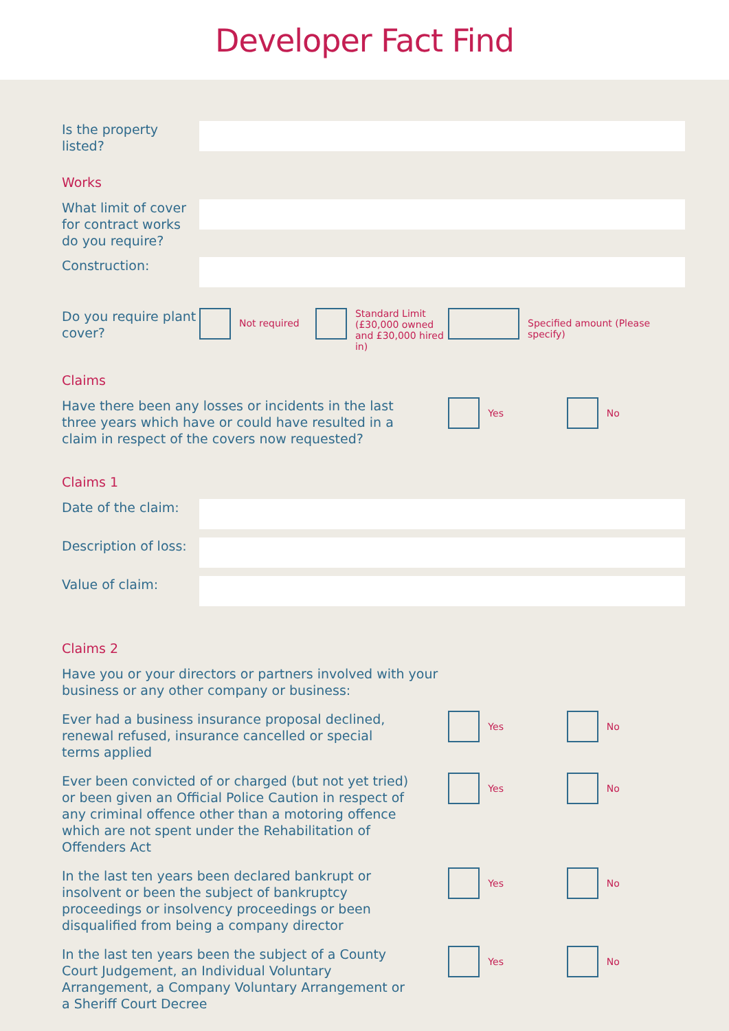Developer Fact Find
Is the property listed?
Works
What limit of cover for contract works do you require?
Construction:
Do you require plant cover?
Not required
Standard Limit (£30,000 owned and £30,000 hired in)
Specified amount (Please specify)
Claims
Have there been any losses or incidents in the last three years which have or could have resulted in a claim in respect of the covers now requested?
Yes No
Claims 1
Date of the claim:
Description of loss:
Value of claim:
Claims 2
Have you or your directors or partners involved with your business or any other company or business:
Ever had a business insurance proposal declined, renewal refused, insurance cancelled or special terms applied
Yes No
Ever been convicted of or charged (but not yet tried) or been given an Official Police Caution in respect of any criminal offence other than a motoring offence which are not spent under the Rehabilitation of Offenders Act
Yes No
In the last ten years been declared bankrupt or insolvent or been the subject of bankruptcy proceedings or insolvency proceedings or been disqualified from being a company director
Yes No
In the last ten years been the subject of a County Court Judgement, an Individual Voluntary Arrangement, a Company Voluntary Arrangement or a Sheriff Court Decree
Yes No